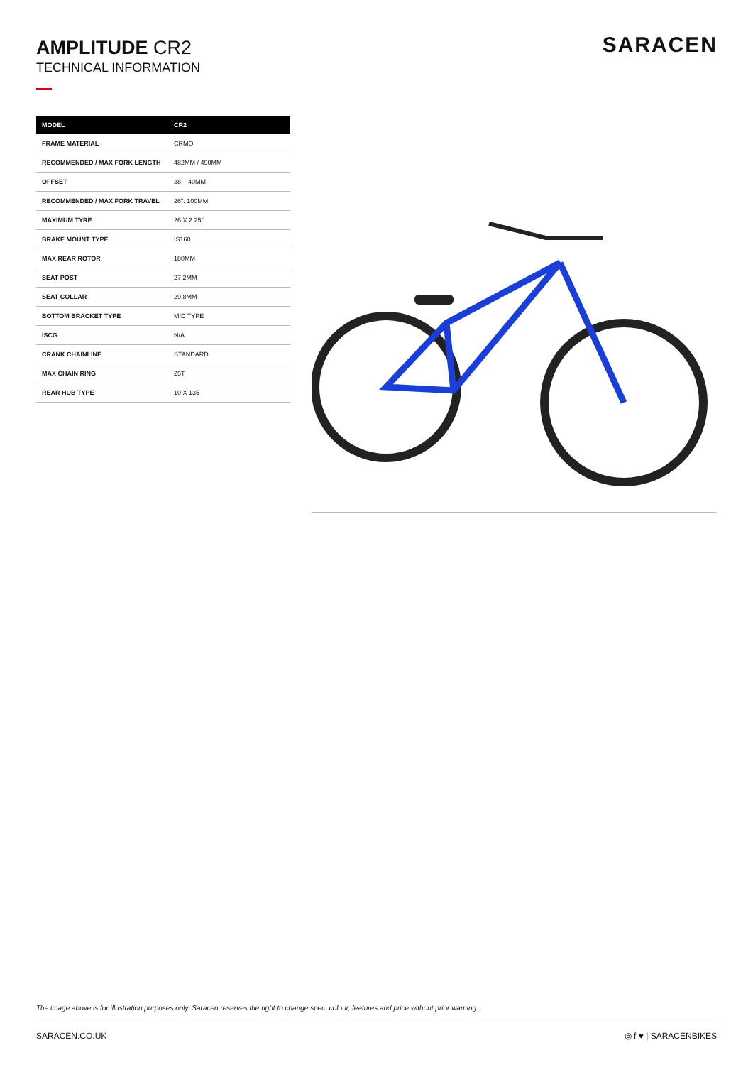AMPLITUDE CR2
TECHNICAL INFORMATION
SARACEN
| MODEL | CR2 |
| --- | --- |
| FRAME MATERIAL | CRMO |
| RECOMMENDED / MAX FORK LENGTH | 482MM / 490MM |
| OFFSET | 38 – 40MM |
| RECOMMENDED / MAX FORK TRAVEL | 26": 100MM |
| MAXIMUM TYRE | 26 X 2.25" |
| BRAKE MOUNT TYPE | IS160 |
| MAX REAR ROTOR | 180MM |
| SEAT POST | 27.2MM |
| SEAT COLLAR | 29.8MM |
| BOTTOM BRACKET TYPE | MID TYPE |
| ISCG | N/A |
| CRANK CHAINLINE | STANDARD |
| MAX CHAIN RING | 25T |
| REAR HUB TYPE | 10 X 135 |
The image above is for illustration purposes only. Saracen reserves the right to change spec, colour, features and price without prior warning.
SARACEN.CO.UK ◎ f ♥ | SARACENBIKES